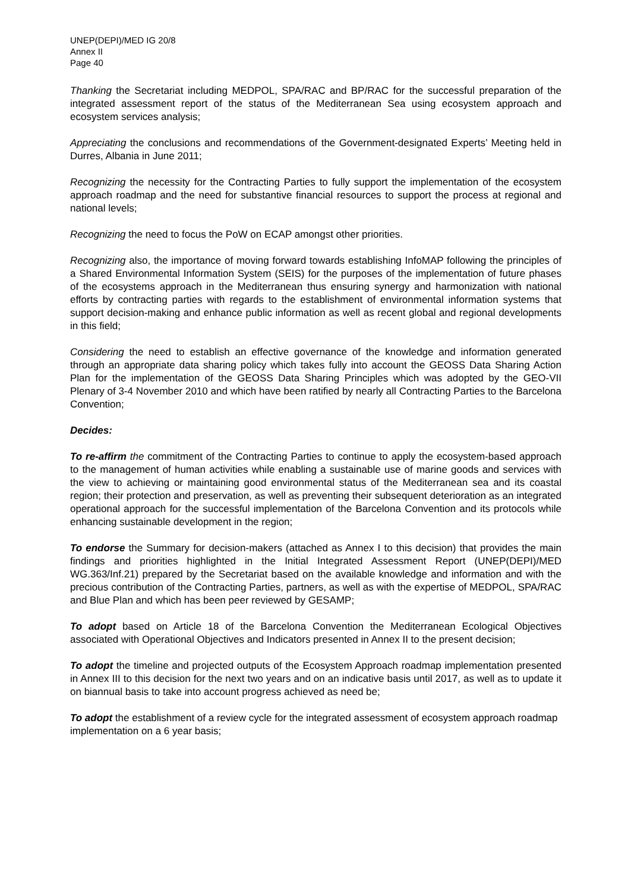UNEP(DEPI)/MED IG 20/8
Annex II
Page 40
Thanking the Secretariat including MEDPOL, SPA/RAC and BP/RAC for the successful preparation of the integrated assessment report of the status of the Mediterranean Sea using ecosystem approach and ecosystem services analysis;
Appreciating the conclusions and recommendations of the Government-designated Experts’ Meeting held in Durres, Albania in June 2011;
Recognizing the necessity for the Contracting Parties to fully support the implementation of the ecosystem approach roadmap and the need for substantive financial resources to support the process at regional and national levels;
Recognizing the need to focus the PoW on ECAP amongst other priorities.
Recognizing also, the importance of moving forward towards establishing InfoMAP following the principles of a Shared Environmental Information System (SEIS) for the purposes of the implementation of future phases of the ecosystems approach in the Mediterranean thus ensuring synergy and harmonization with national efforts by contracting parties with regards to the establishment of environmental information systems that support decision-making and enhance public information as well as recent global and regional developments in this field;
Considering the need to establish an effective governance of the knowledge and information generated through an appropriate data sharing policy which takes fully into account the GEOSS Data Sharing Action Plan for the implementation of the GEOSS Data Sharing Principles which was adopted by the GEO-VII Plenary of 3-4 November 2010 and which have been ratified by nearly all Contracting Parties to the Barcelona Convention;
Decides:
To re-affirm the commitment of the Contracting Parties to continue to apply the ecosystem-based approach to the management of human activities while enabling a sustainable use of marine goods and services with the view to achieving or maintaining good environmental status of the Mediterranean sea and its coastal region; their protection and preservation, as well as preventing their subsequent deterioration as an integrated operational approach for the successful implementation of the Barcelona Convention and its protocols while enhancing sustainable development in the region;
To endorse the Summary for decision-makers (attached as Annex I to this decision) that provides the main findings and priorities highlighted in the Initial Integrated Assessment Report (UNEP(DEPI)/MED WG.363/Inf.21) prepared by the Secretariat based on the available knowledge and information and with the precious contribution of the Contracting Parties, partners, as well as with the expertise of MEDPOL, SPA/RAC and Blue Plan and which has been peer reviewed by GESAMP;
To adopt based on Article 18 of the Barcelona Convention the Mediterranean Ecological Objectives associated with Operational Objectives and Indicators presented in Annex II to the present decision;
To adopt the timeline and projected outputs of the Ecosystem Approach roadmap implementation presented in Annex III to this decision for the next two years and on an indicative basis until 2017, as well as to update it on biannual basis to take into account progress achieved as need be;
To adopt the establishment of a review cycle for the integrated assessment of ecosystem approach roadmap implementation on a 6 year basis;